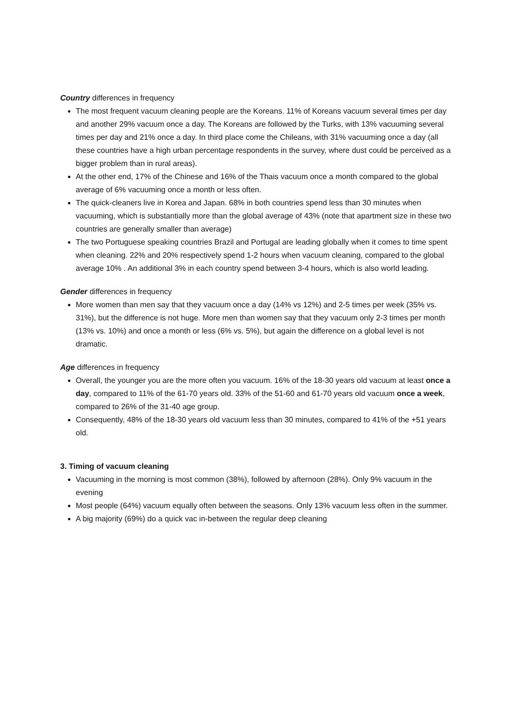Country differences in frequency
The most frequent vacuum cleaning people are the Koreans. 11% of Koreans vacuum several times per day and another 29% vacuum once a day. The Koreans are followed by the Turks, with 13% vacuuming several times per day and 21% once a day. In third place come the Chileans, with 31% vacuuming once a day (all these countries have a high urban percentage respondents in the survey, where dust could be perceived as a bigger problem than in rural areas).
At the other end, 17% of the Chinese and 16% of the Thais vacuum once a month compared to the global average of 6% vacuuming once a month or less often.
The quick-cleaners live in Korea and Japan. 68% in both countries spend less than 30 minutes when vacuuming, which is substantially more than the global average of 43% (note that apartment size in these two countries are generally smaller than average)
The two Portuguese speaking countries Brazil and Portugal are leading globally when it comes to time spent when cleaning. 22% and 20% respectively spend 1-2 hours when vacuum cleaning, compared to the global average 10% . An additional 3% in each country spend between 3-4 hours, which is also world leading.
Gender differences in frequency
More women than men say that they vacuum once a day (14% vs 12%) and 2-5 times per week (35% vs. 31%), but the difference is not huge. More men than women say that they vacuum only 2-3 times per month (13% vs. 10%) and once a month or less (6% vs. 5%), but again the difference on a global level is not dramatic.
Age differences in frequency
Overall, the younger you are the more often you vacuum. 16% of the 18-30 years old vacuum at least once a day, compared to 11% of the 61-70 years old. 33% of the 51-60 and 61-70 years old vacuum once a week, compared to 26% of the 31-40 age group.
Consequently, 48% of the 18-30 years old vacuum less than 30 minutes, compared to 41% of the +51 years old.
3. Timing of vacuum cleaning
Vacuuming in the morning is most common (38%), followed by afternoon (28%). Only 9% vacuum in the evening
Most people (64%) vacuum equally often between the seasons. Only 13% vacuum less often in the summer.
A big majority (69%) do a quick vac in-between the regular deep cleaning